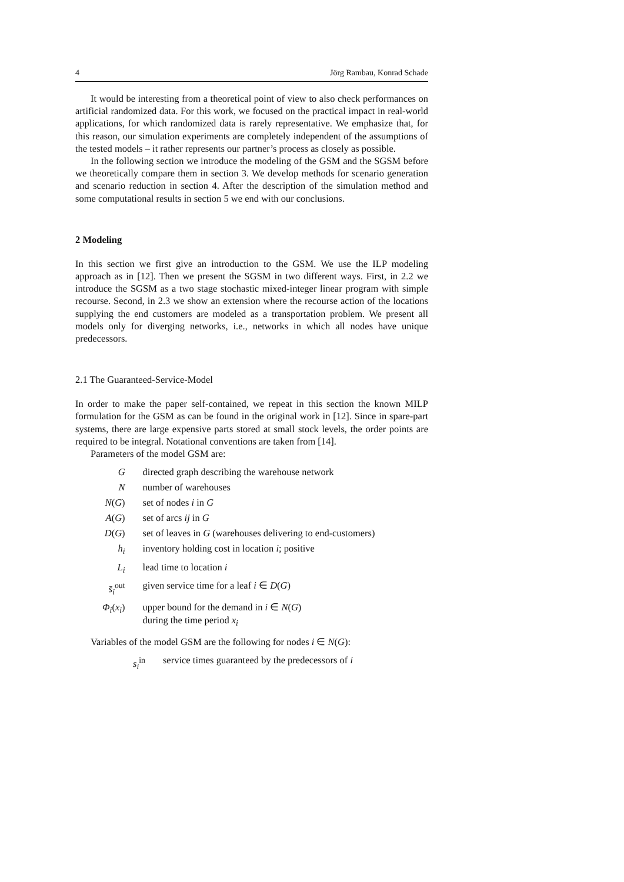4 Jörg Rambau, Konrad Schade
It would be interesting from a theoretical point of view to also check performances on artificial randomized data. For this work, we focused on the practical impact in real-world applications, for which randomized data is rarely representative. We emphasize that, for this reason, our simulation experiments are completely independent of the assumptions of the tested models – it rather represents our partner’s process as closely as possible.
In the following section we introduce the modeling of the GSM and the SGSM before we theoretically compare them in section 3. We develop methods for scenario generation and scenario reduction in section 4. After the description of the simulation method and some computational results in section 5 we end with our conclusions.
2 Modeling
In this section we first give an introduction to the GSM. We use the ILP modeling approach as in [12]. Then we present the SGSM in two different ways. First, in 2.2 we introduce the SGSM as a two stage stochastic mixed-integer linear program with simple recourse. Second, in 2.3 we show an extension where the recourse action of the locations supplying the end customers are modeled as a transportation problem. We present all models only for diverging networks, i.e., networks in which all nodes have unique predecessors.
2.1 The Guaranteed-Service-Model
In order to make the paper self-contained, we repeat in this section the known MILP formulation for the GSM as can be found in the original work in [12]. Since in spare-part systems, there are large expensive parts stored at small stock levels, the order points are required to be integral. Notational conventions are taken from [14].
Parameters of the model GSM are:
| G | directed graph describing the warehouse network |
| N | number of warehouses |
| N ( G ) | set of nodes i in G |
| A ( G ) | set of arcs ij in G |
| D ( G ) | set of leaves in G (warehouses delivering to end-customers) |
| h<sub>i</sub> | inventory holding cost in location i ; positive |
| L<sub>i</sub> | lead time to location i |
| s̄<sub>i</sub><sup>out</sup> | given service time for a leaf i ∈ D ( G ) |
| Φ<sub>i</sub> ( x<sub>i</sub> ) | upper bound for the demand in i ∈ N ( G ) during the time period x<sub>i</sub> |
Variables of the model GSM are the following for nodes i ∈ N(G):
| s<sub>i</sub><sup>in</sup> | service times guaranteed by the predecessors of i |